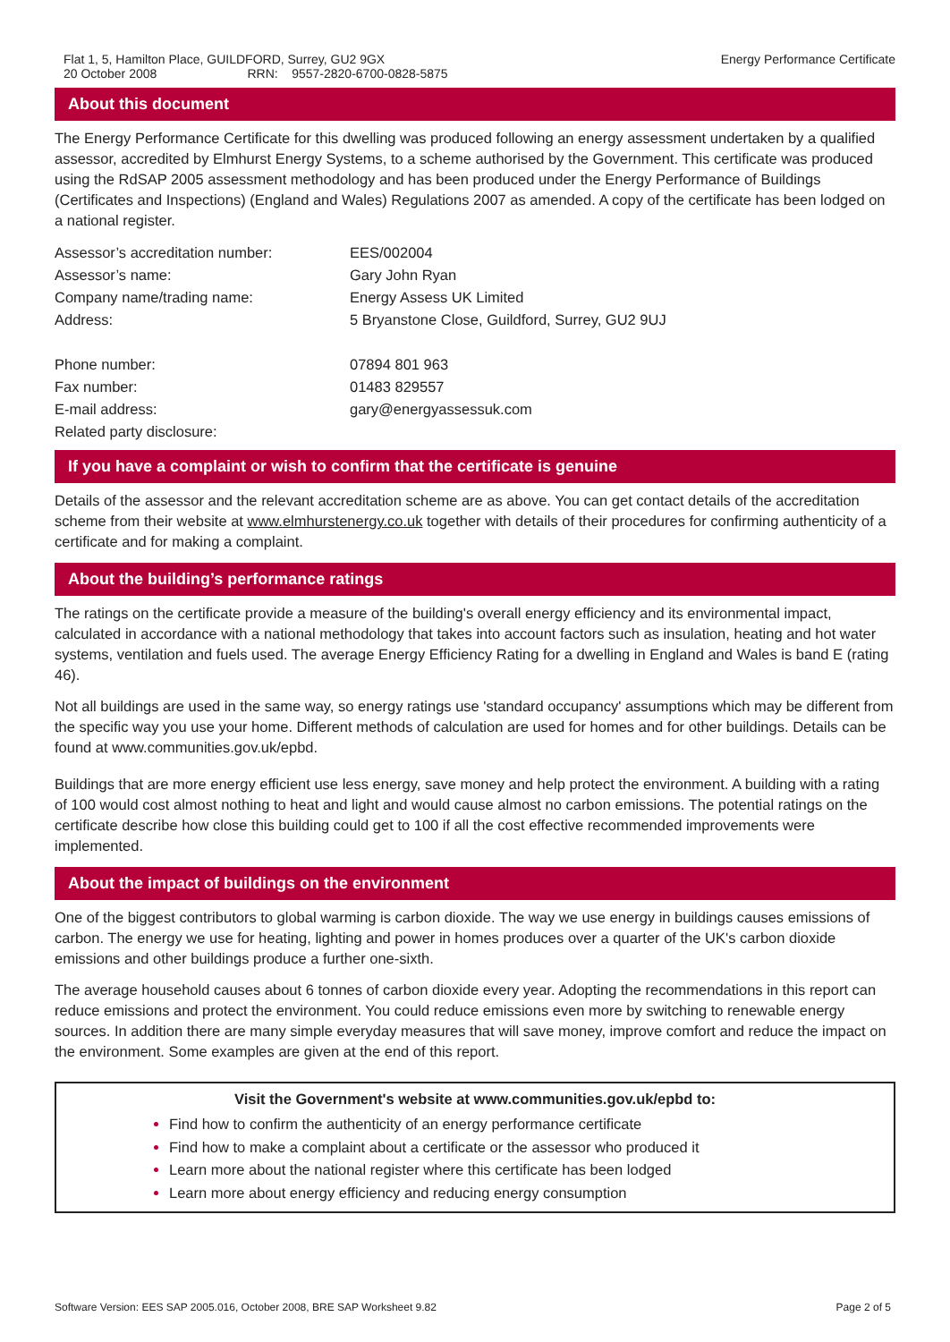Flat 1, 5, Hamilton Place, GUILDFORD, Surrey, GU2 9GX Energy Performance Certificate
20 October 2008 RRN: 9557-2820-6700-0828-5875
About this document
The Energy Performance Certificate for this dwelling was produced following an energy assessment undertaken by a qualified assessor, accredited by Elmhurst Energy Systems, to a scheme authorised by the Government. This certificate was produced using the RdSAP 2005 assessment methodology and has been produced under the Energy Performance of Buildings (Certificates and Inspections) (England and Wales) Regulations 2007 as amended. A copy of the certificate has been lodged on a national register.
| Assessor’s accreditation number: | EES/002004 |
| Assessor’s name: | Gary John Ryan |
| Company name/trading name: | Energy Assess UK Limited |
| Address: | 5 Bryanstone Close, Guildford, Surrey, GU2 9UJ |
| Phone number: | 07894 801 963 |
| Fax number: | 01483 829557 |
| E-mail address: | gary@energyassessuk.com |
| Related party disclosure: | |
If you have a complaint or wish to confirm that the certificate is genuine
Details of the assessor and the relevant accreditation scheme are as above. You can get contact details of the accreditation scheme from their website at www.elmhurstenergy.co.uk together with details of their procedures for confirming authenticity of a certificate and for making a complaint.
About the building’s performance ratings
The ratings on the certificate provide a measure of the building's overall energy efficiency and its environmental impact, calculated in accordance with a national methodology that takes into account factors such as insulation, heating and hot water systems, ventilation and fuels used. The average Energy Efficiency Rating for a dwelling in England and Wales is band E (rating 46).
Not all buildings are used in the same way, so energy ratings use 'standard occupancy' assumptions which may be different from the specific way you use your home. Different methods of calculation are used for homes and for other buildings. Details can be found at www.communities.gov.uk/epbd.
Buildings that are more energy efficient use less energy, save money and help protect the environment. A building with a rating of 100 would cost almost nothing to heat and light and would cause almost no carbon emissions. The potential ratings on the certificate describe how close this building could get to 100 if all the cost effective recommended improvements were implemented.
About the impact of buildings on the environment
One of the biggest contributors to global warming is carbon dioxide. The way we use energy in buildings causes emissions of carbon. The energy we use for heating, lighting and power in homes produces over a quarter of the UK's carbon dioxide emissions and other buildings produce a further one-sixth.
The average household causes about 6 tonnes of carbon dioxide every year. Adopting the recommendations in this report can reduce emissions and protect the environment. You could reduce emissions even more by switching to renewable energy sources. In addition there are many simple everyday measures that will save money, improve comfort and reduce the impact on the environment. Some examples are given at the end of this report.
Visit the Government's website at www.communities.gov.uk/epbd to:
Find how to confirm the authenticity of an energy performance certificate
Find how to make a complaint about a certificate or the assessor who produced it
Learn more about the national register where this certificate has been lodged
Learn more about energy efficiency and reducing energy consumption
Software Version: EES SAP 2005.016, October 2008, BRE SAP Worksheet 9.82 Page 2 of 5